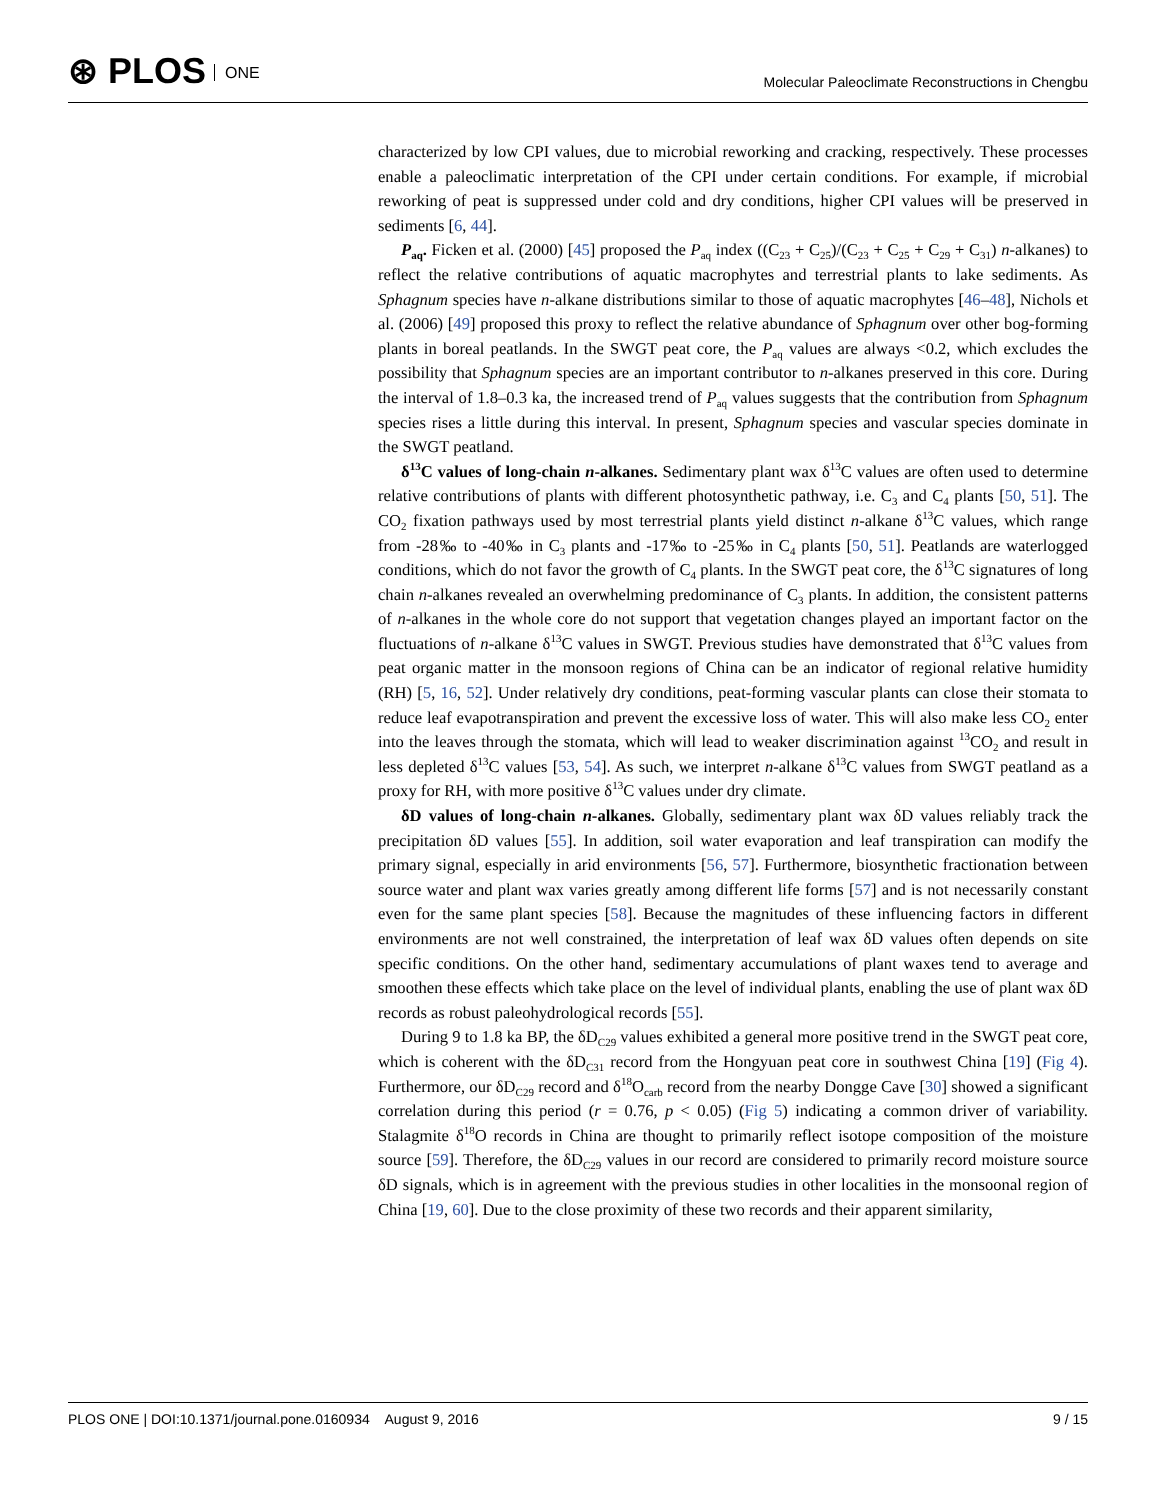⊛ PLOS ONE
Molecular Paleoclimate Reconstructions in Chengbu
characterized by low CPI values, due to microbial reworking and cracking, respectively. These processes enable a paleoclimatic interpretation of the CPI under certain conditions. For example, if microbial reworking of peat is suppressed under cold and dry conditions, higher CPI values will be preserved in sediments [6, 44].
P<sub>aq</sub>. Ficken et al. (2000) [45] proposed the P<sub>aq</sub> index ((C<sub>23</sub> + C<sub>25</sub>)/(C<sub>23</sub> + C<sub>25</sub> + C<sub>29</sub> + C<sub>31</sub>) n-alkanes) to reflect the relative contributions of aquatic macrophytes and terrestrial plants to lake sediments. As Sphagnum species have n-alkane distributions similar to those of aquatic macrophytes [46–48], Nichols et al. (2006) [49] proposed this proxy to reflect the relative abundance of Sphagnum over other bog-forming plants in boreal peatlands. In the SWGT peat core, the P<sub>aq</sub> values are always <0.2, which excludes the possibility that Sphagnum species are an important contributor to n-alkanes preserved in this core. During the interval of 1.8–0.3 ka, the increased trend of P<sub>aq</sub> values suggests that the contribution from Sphagnum species rises a little during this interval. In present, Sphagnum species and vascular species dominate in the SWGT peatland.
δ<sup>13</sup>C values of long-chain n-alkanes. Sedimentary plant wax δ<sup>13</sup>C values are often used to determine relative contributions of plants with different photosynthetic pathway, i.e. C<sub>3</sub> and C<sub>4</sub> plants [50, 51]. The CO<sub>2</sub> fixation pathways used by most terrestrial plants yield distinct n-alkane δ<sup>13</sup>C values, which range from -28‰ to -40‰ in C<sub>3</sub> plants and -17‰ to -25‰ in C<sub>4</sub> plants [50, 51]. Peatlands are waterlogged conditions, which do not favor the growth of C<sub>4</sub> plants. In the SWGT peat core, the δ<sup>13</sup>C signatures of long chain n-alkanes revealed an overwhelming predominance of C<sub>3</sub> plants. In addition, the consistent patterns of n-alkanes in the whole core do not support that vegetation changes played an important factor on the fluctuations of n-alkane δ<sup>13</sup>C values in SWGT. Previous studies have demonstrated that δ<sup>13</sup>C values from peat organic matter in the monsoon regions of China can be an indicator of regional relative humidity (RH) [5, 16, 52]. Under relatively dry conditions, peat-forming vascular plants can close their stomata to reduce leaf evapotranspiration and prevent the excessive loss of water. This will also make less CO<sub>2</sub> enter into the leaves through the stomata, which will lead to weaker discrimination against <sup>13</sup>CO<sub>2</sub> and result in less depleted δ<sup>13</sup>C values [53, 54]. As such, we interpret n-alkane δ<sup>13</sup>C values from SWGT peatland as a proxy for RH, with more positive δ<sup>13</sup>C values under dry climate.
δD values of long-chain n-alkanes. Globally, sedimentary plant wax δD values reliably track the precipitation δD values [55]. In addition, soil water evaporation and leaf transpiration can modify the primary signal, especially in arid environments [56, 57]. Furthermore, biosynthetic fractionation between source water and plant wax varies greatly among different life forms [57] and is not necessarily constant even for the same plant species [58]. Because the magnitudes of these influencing factors in different environments are not well constrained, the interpretation of leaf wax δD values often depends on site specific conditions. On the other hand, sedimentary accumulations of plant waxes tend to average and smoothen these effects which take place on the level of individual plants, enabling the use of plant wax δD records as robust paleohydrological records [55].
During 9 to 1.8 ka BP, the δD<sub>C29</sub> values exhibited a general more positive trend in the SWGT peat core, which is coherent with the δD<sub>C31</sub> record from the Hongyuan peat core in southwest China [19] (Fig 4). Furthermore, our δD<sub>C29</sub> record and δ<sup>18</sup>O<sub>carb</sub> record from the nearby Dongge Cave [30] showed a significant correlation during this period (r = 0.76, p < 0.05) (Fig 5) indicating a common driver of variability. Stalagmite δ<sup>18</sup>O records in China are thought to primarily reflect isotope composition of the moisture source [59]. Therefore, the δD<sub>C29</sub> values in our record are considered to primarily record moisture source δD signals, which is in agreement with the previous studies in other localities in the monsoonal region of China [19, 60]. Due to the close proximity of these two records and their apparent similarity,
9 / 15 PLOS ONE | DOI:10.1371/journal.pone.0160934 August 9, 2016